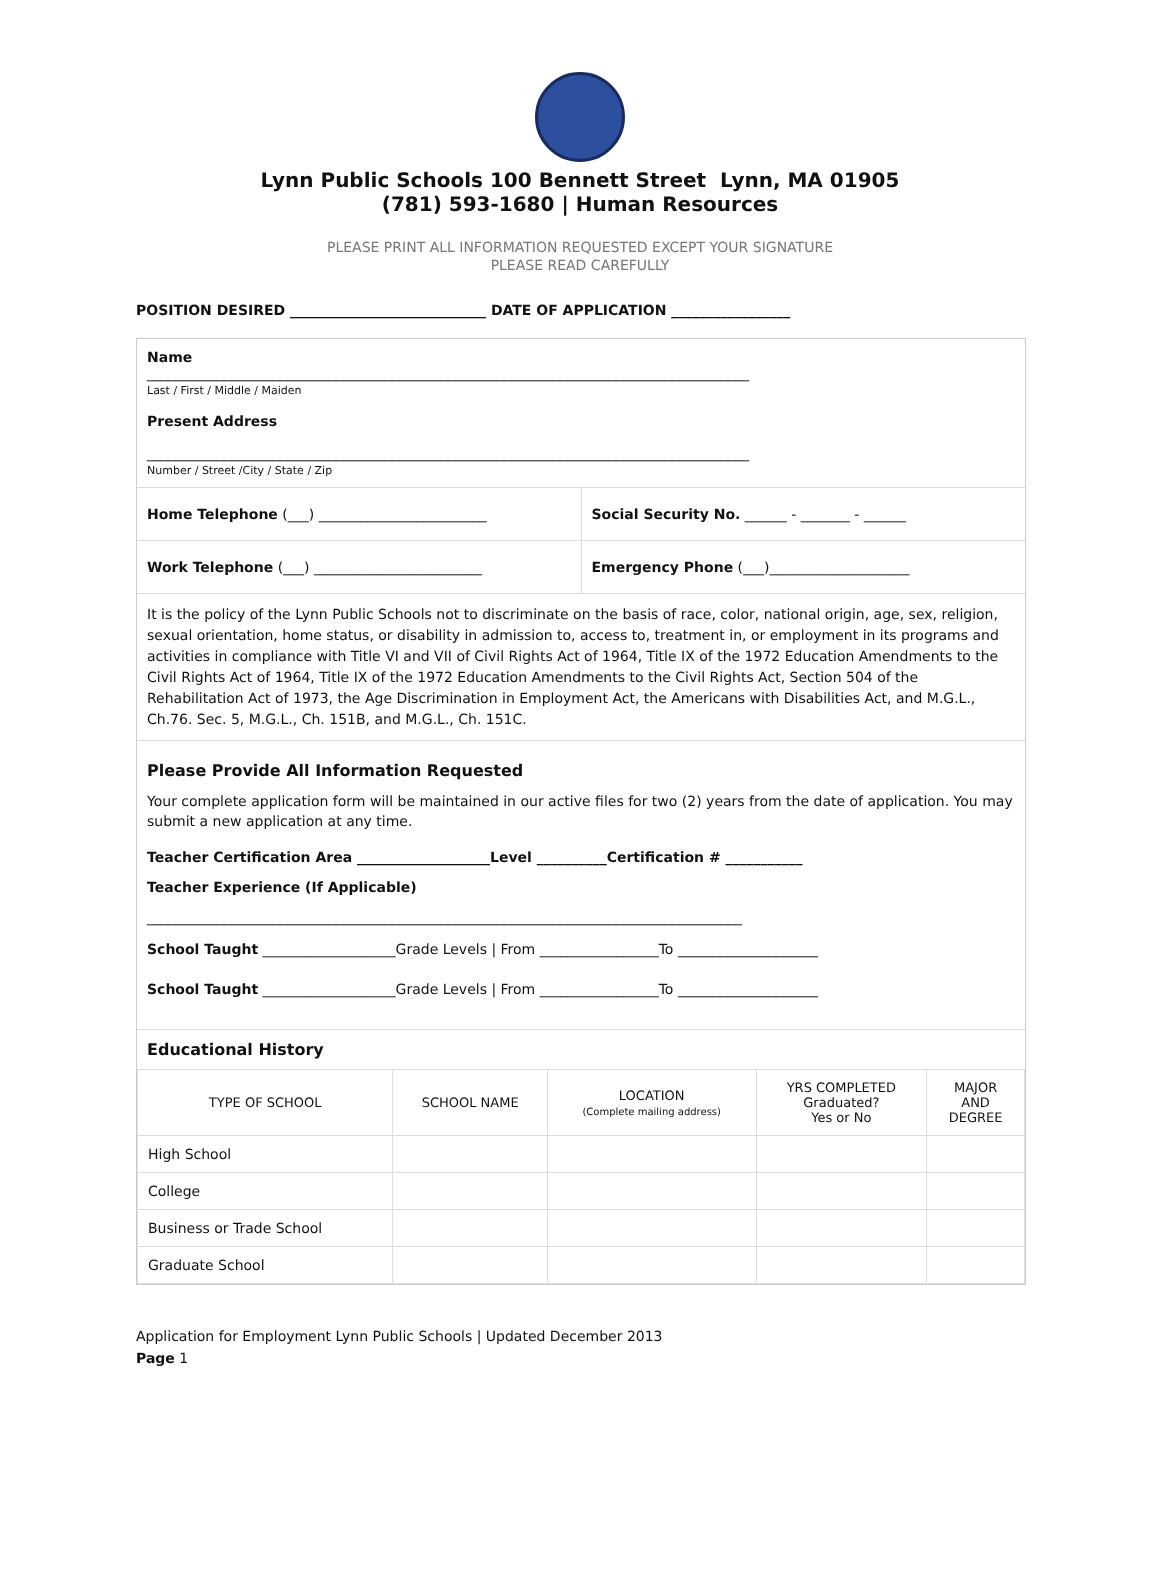Lynn Public Schools 100 Bennett Street Lynn, MA 01905
(781) 593-1680 | Human Resources
PLEASE PRINT ALL INFORMATION REQUESTED EXCEPT YOUR SIGNATURE
PLEASE READ CAREFULLY
POSITION DESIRED ____________________________ DATE OF APPLICATION _________________
Name
______________________________________________________________________________________
Last / First / Middle / Maiden
Present Address
______________________________________________________________________________________
Number / Street /City / State / Zip
Home Telephone (___) ________________________
Social Security No. ______ - _______ - ______
Work Telephone (___) ________________________
Emergency Phone (___)____________________
It is the policy of the Lynn Public Schools not to discriminate on the basis of race, color, national origin, age, sex, religion, sexual orientation, home status, or disability in admission to, access to, treatment in, or employment in its programs and activities in compliance with Title VI and VII of Civil Rights Act of 1964, Title IX of the 1972 Education Amendments to the Civil Rights Act of 1964, Title IX of the 1972 Education Amendments to the Civil Rights Act, Section 504 of the Rehabilitation Act of 1973, the Age Discrimination in Employment Act, the Americans with Disabilities Act, and M.G.L., Ch.76. Sec. 5, M.G.L., Ch. 151B, and M.G.L., Ch. 151C.
Please Provide All Information Requested
Your complete application form will be maintained in our active files for two (2) years from the date of application. You may submit a new application at any time.
Teacher Certification Area ___________________Level __________Certification # ___________
Teacher Experience (If Applicable)
_____________________________________________________________________________________
School Taught ___________________Grade Levels | From _________________To ____________________
School Taught ___________________Grade Levels | From _________________To ____________________
Educational History
| TYPE OF SCHOOL | SCHOOL NAME | LOCATION (Complete mailing address) | YRS COMPLETED Graduated? Yes or No | MAJOR AND DEGREE |
| --- | --- | --- | --- | --- |
| High School | | | | |
| College | | | | |
| Business or Trade School | | | | |
| Graduate School | | | | |
Application for Employment Lynn Public Schools | Updated December 2013
Page 1